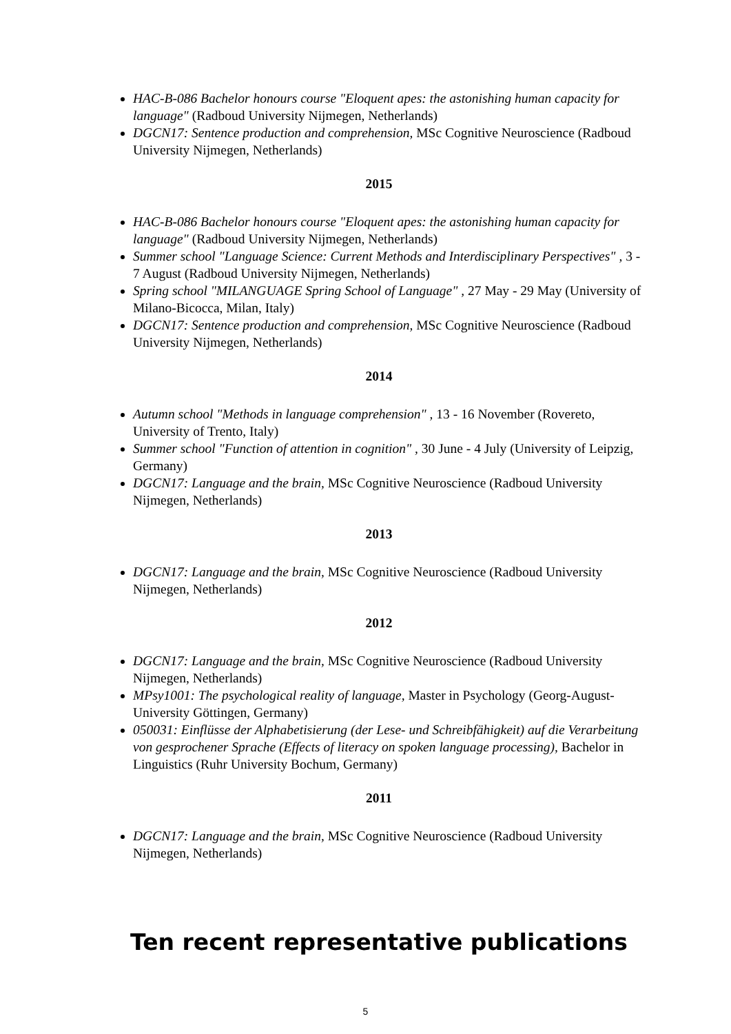HAC-B-086 Bachelor honours course "Eloquent apes: the astonishing human capacity for language" (Radboud University Nijmegen, Netherlands)
DGCN17: Sentence production and comprehension, MSc Cognitive Neuroscience (Radboud University Nijmegen, Netherlands)
2015
HAC-B-086 Bachelor honours course "Eloquent apes: the astonishing human capacity for language" (Radboud University Nijmegen, Netherlands)
Summer school "Language Science: Current Methods and Interdisciplinary Perspectives" , 3 - 7 August (Radboud University Nijmegen, Netherlands)
Spring school "MILANGUAGE Spring School of Language" , 27 May - 29 May (University of Milano-Bicocca, Milan, Italy)
DGCN17: Sentence production and comprehension, MSc Cognitive Neuroscience (Radboud University Nijmegen, Netherlands)
2014
Autumn school "Methods in language comprehension" , 13 - 16 November (Rovereto, University of Trento, Italy)
Summer school "Function of attention in cognition" , 30 June - 4 July (University of Leipzig, Germany)
DGCN17: Language and the brain, MSc Cognitive Neuroscience (Radboud University Nijmegen, Netherlands)
2013
DGCN17: Language and the brain, MSc Cognitive Neuroscience (Radboud University Nijmegen, Netherlands)
2012
DGCN17: Language and the brain, MSc Cognitive Neuroscience (Radboud University Nijmegen, Netherlands)
MPsy1001: The psychological reality of language, Master in Psychology (Georg-August-University Göttingen, Germany)
050031: Einflüsse der Alphabetisierung (der Lese- und Schreibfähigkeit) auf die Verarbeitung von gesprochener Sprache (Effects of literacy on spoken language processing), Bachelor in Linguistics (Ruhr University Bochum, Germany)
2011
DGCN17: Language and the brain, MSc Cognitive Neuroscience (Radboud University Nijmegen, Netherlands)
Ten recent representative publications
5